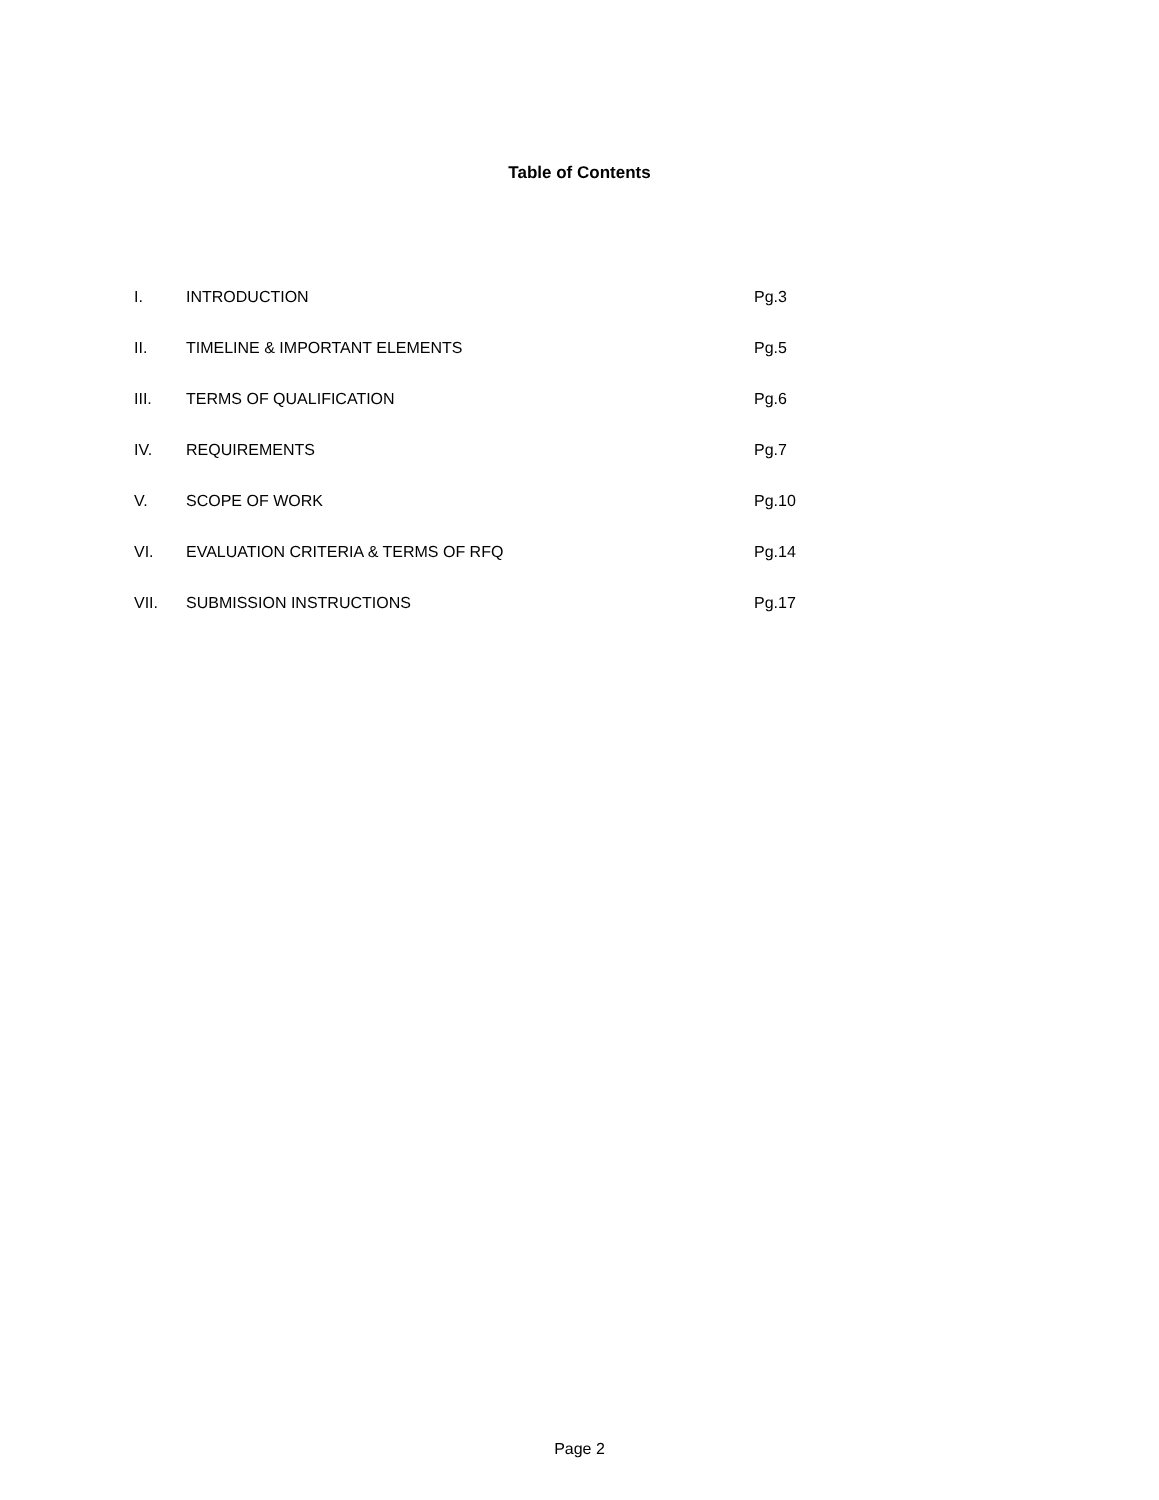Table of Contents
| I. | INTRODUCTION | Pg.3 |
| II. | TIMELINE & IMPORTANT ELEMENTS | Pg.5 |
| III. | TERMS OF QUALIFICATION | Pg.6 |
| IV. | REQUIREMENTS | Pg.7 |
| V. | SCOPE OF WORK | Pg.10 |
| VI. | EVALUATION CRITERIA & TERMS OF RFQ | Pg.14 |
| VII. | SUBMISSION INSTRUCTIONS | Pg.17 |
Page 2